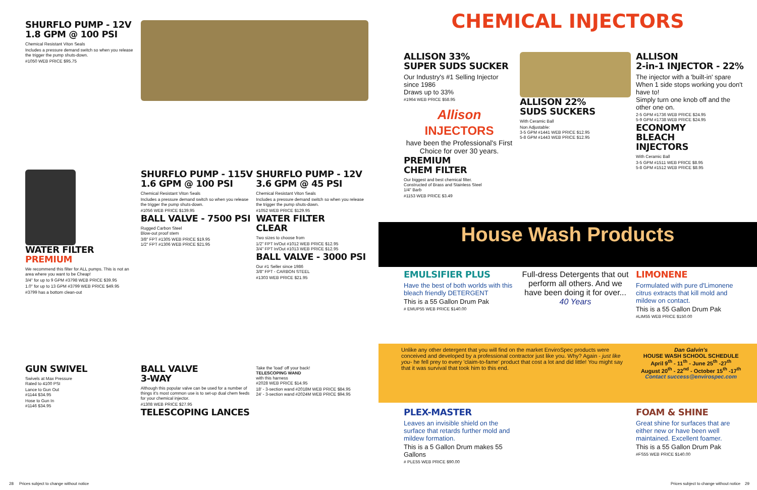SHURFLO PUMP - 12V
1.8 GPM @ 100 PSI
Chemical Resistant Viton Seals
Includes a pressure demand switch so when you release the trigger the pump shuts-down.
#1050 WEB PRICE $95.75
WATER FILTER
PREMIUM
We recommend this filter for ALL pumps. This is not an area where you want to be Cheap!
3/4" for up to 9 GPM #3798 WEB PRICE $39.95
1.0" for up to 13 GPM #3799 WEB PRICE $49.95
#3799 has a bottom clean-out
SHURFLO PUMP - 115V
1.6 GPM @ 100 PSI
Chemical Resistant Viton Seals
Includes a pressure demand switch so when you release the trigger the pump shuts-down.
#1056 WEB PRICE $139.95
BALL VALVE - 7500 PSI
Rugged Carbon Steel
Blow-out proof stem
3/8" FPT #1305 WEB PRICE $19.95
1/2" FPT #1306 WEB PRICE $21.95
SHURFLO PUMP - 12V
3.6 GPM @ 45 PSI
Chemical Resistant Viton Seals
Includes a pressure demand switch so when you release the trigger the pump shuts-down.
#1052 WEB PRICE $129.95
WATER FILTER
CLEAR
Two sizes to choose from
1/2" FPT In/Out #1012 WEB PRICE $12.95
3/4" FPT In/Out #1013 WEB PRICE $12.95
BALL VALVE - 3000 PSI
Our #1 Seller since 1986
3/8" FPT - CARBON STEEL
#1303 WEB PRICE $21.95
GUN SWIVEL
Swivels at Max Pressure
Rated to 4100 PSI
Lance to Gun Out
#1144 $34.95
Hose to Gun In
#1146 $34.95
BALL VALVE
3-WAY
Although this popular valve can be used for a number of things it's most common use is to set-up dual chem feeds for your chemical injector.
#1308 WEB PRICE $27.95
TELESCOPING LANCES
Take the 'load' off your back!
TELESCOPING WAND
with this harness
#2028 WEB PRICE $14.95
18' - 3-section wand #2018M WEB PRICE $84.95
24' - 3-section wand #2024M WEB PRICE $94.95
28 Prices subject to change without notice
CHEMICAL INJECTORS
ALLISON 33%
SUPER SUDS SUCKER
Our Industry's #1 Selling Injector since 1986
Draws up to 33%
#1964 WEB PRICE $58.95
Allison
INJECTORS
have been the Professional's First Choice for over 30 years.
PREMIUM
CHEM FILTER
Our biggest and best chemical filter.
Constructed of Brass and Stainless Steel
1/4" Barb
#1153 WEB PRICE $3.49
ALLISON 22%
SUDS SUCKERS
With Ceramic Ball
Non Adjustable:
3-5 GPM #1441 WEB PRICE $12.95
5-8 GPM #1443 WEB PRICE $12.95
ALLISON
2-in-1 INJECTOR - 22%
The injector with a 'built-in' spare
When 1 side stops working you don't have to!
Simply turn one knob off and the other one on.
2-5 GPM #1736 WEB PRICE $24.95
5-9 GPM #1738 WEB PRICE $24.95
ECONOMY
BLEACH
INJECTORS
With Ceramic Ball
3-5 GPM #1511 WEB PRICE $8.95
5-8 GPM #1512 WEB PRICE $8.95
House Wash Products
EMULSIFIER PLUS
Have the best of both worlds with this bleach friendly DETERGENT
This is a 55 Gallon Drum Pak
# EMUP55 WEB PRICE $140.00
Full-dress Detergents that out perform all others. And we have been doing it for over... 40 Years
LIMONENE
Formulated with pure d'Limonene citrus extracts that kill mold and mildew on contact.
This is a 55 Gallon Drum Pak
#LIM55 WEB PRICE $150.00
Unlike any other detergent that you will find on the market EnviroSpec products were conceived and developed by a professional contractor just like you. Why? Again - just like you- he fell prey to every 'claim-to-fame' product that cost a lot and did little! You might say that it was survival that took him to this end.
Dan Galvin's
HOUSE WASH SCHOOL SCHEDULE
April 9<sup>th</sup> - 11<sup>th</sup> - June 25<sup>th</sup> -27<sup>th</sup>
August 20<sup>th</sup> - 22<sup>nd</sup> - October 15<sup>th</sup> -17<sup>th</sup>
Contact success@envirospec.com
PLEX-MASTER
Leaves an invisible shield on the surface that retards further mold and mildew formation.
This is a 5 Gallon Drum makes 55 Gallons
# PLE55 WEB PRICE $90.00
FOAM & SHINE
Great shine for surfaces that are either new or have been well maintained. Excellent foamer.
This is a 55 Gallon Drum Pak
#FS55 WEB PRICE $140.00
Prices subject to change without notice 29